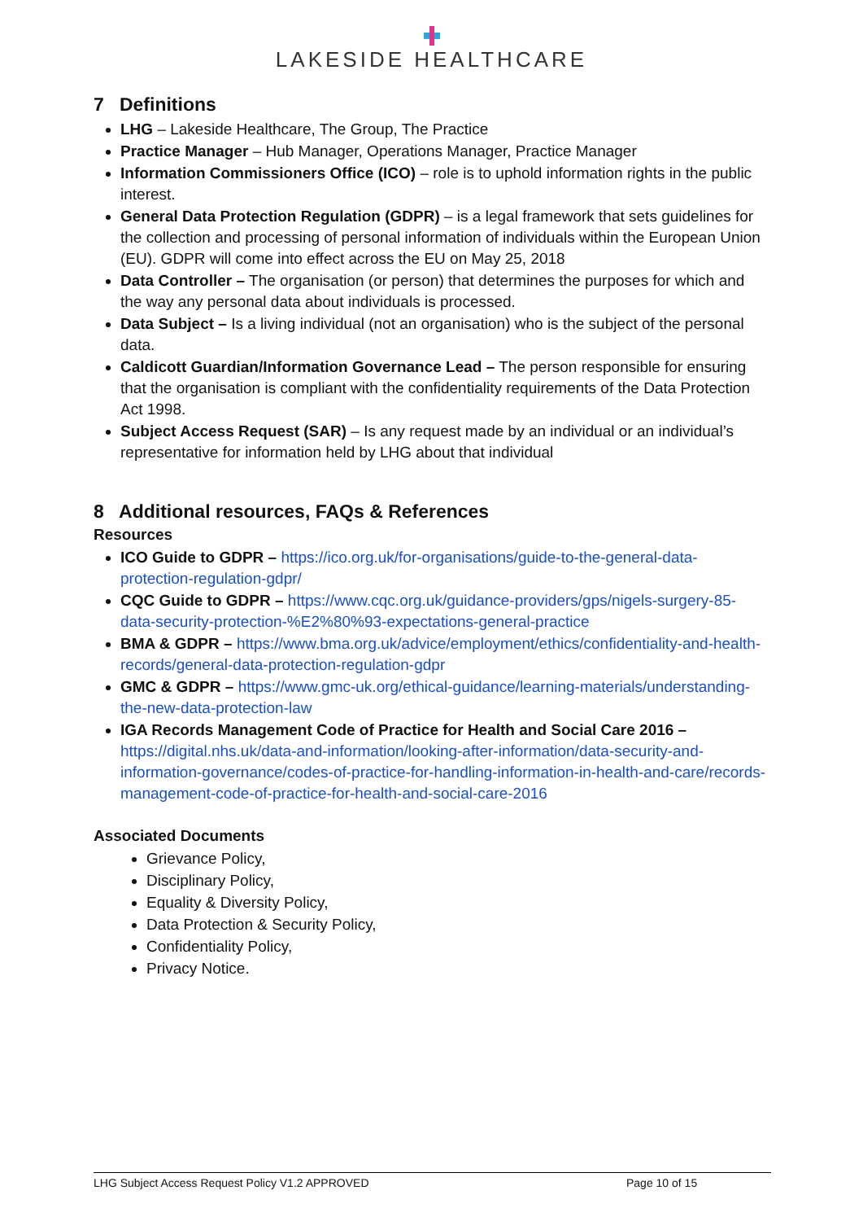LAKESIDE HEALTHCARE
7 Definitions
LHG – Lakeside Healthcare, The Group, The Practice
Practice Manager – Hub Manager, Operations Manager, Practice Manager
Information Commissioners Office (ICO) – role is to uphold information rights in the public interest.
General Data Protection Regulation (GDPR) – is a legal framework that sets guidelines for the collection and processing of personal information of individuals within the European Union (EU). GDPR will come into effect across the EU on May 25, 2018
Data Controller – The organisation (or person) that determines the purposes for which and the way any personal data about individuals is processed.
Data Subject – Is a living individual (not an organisation) who is the subject of the personal data.
Caldicott Guardian/Information Governance Lead – The person responsible for ensuring that the organisation is compliant with the confidentiality requirements of the Data Protection Act 1998.
Subject Access Request (SAR) – Is any request made by an individual or an individual’s representative for information held by LHG about that individual
8 Additional resources, FAQs & References
Resources
ICO Guide to GDPR – https://ico.org.uk/for-organisations/guide-to-the-general-data-protection-regulation-gdpr/
CQC Guide to GDPR – https://www.cqc.org.uk/guidance-providers/gps/nigels-surgery-85-data-security-protection-%E2%80%93-expectations-general-practice
BMA & GDPR – https://www.bma.org.uk/advice/employment/ethics/confidentiality-and-health-records/general-data-protection-regulation-gdpr
GMC & GDPR – https://www.gmc-uk.org/ethical-guidance/learning-materials/understanding-the-new-data-protection-law
IGA Records Management Code of Practice for Health and Social Care 2016 – https://digital.nhs.uk/data-and-information/looking-after-information/data-security-and-information-governance/codes-of-practice-for-handling-information-in-health-and-care/records-management-code-of-practice-for-health-and-social-care-2016
Associated Documents
Grievance Policy,
Disciplinary Policy,
Equality & Diversity Policy,
Data Protection & Security Policy,
Confidentiality Policy,
Privacy Notice.
LHG Subject Access Request Policy V1.2 APPROVED Page 10 of 15